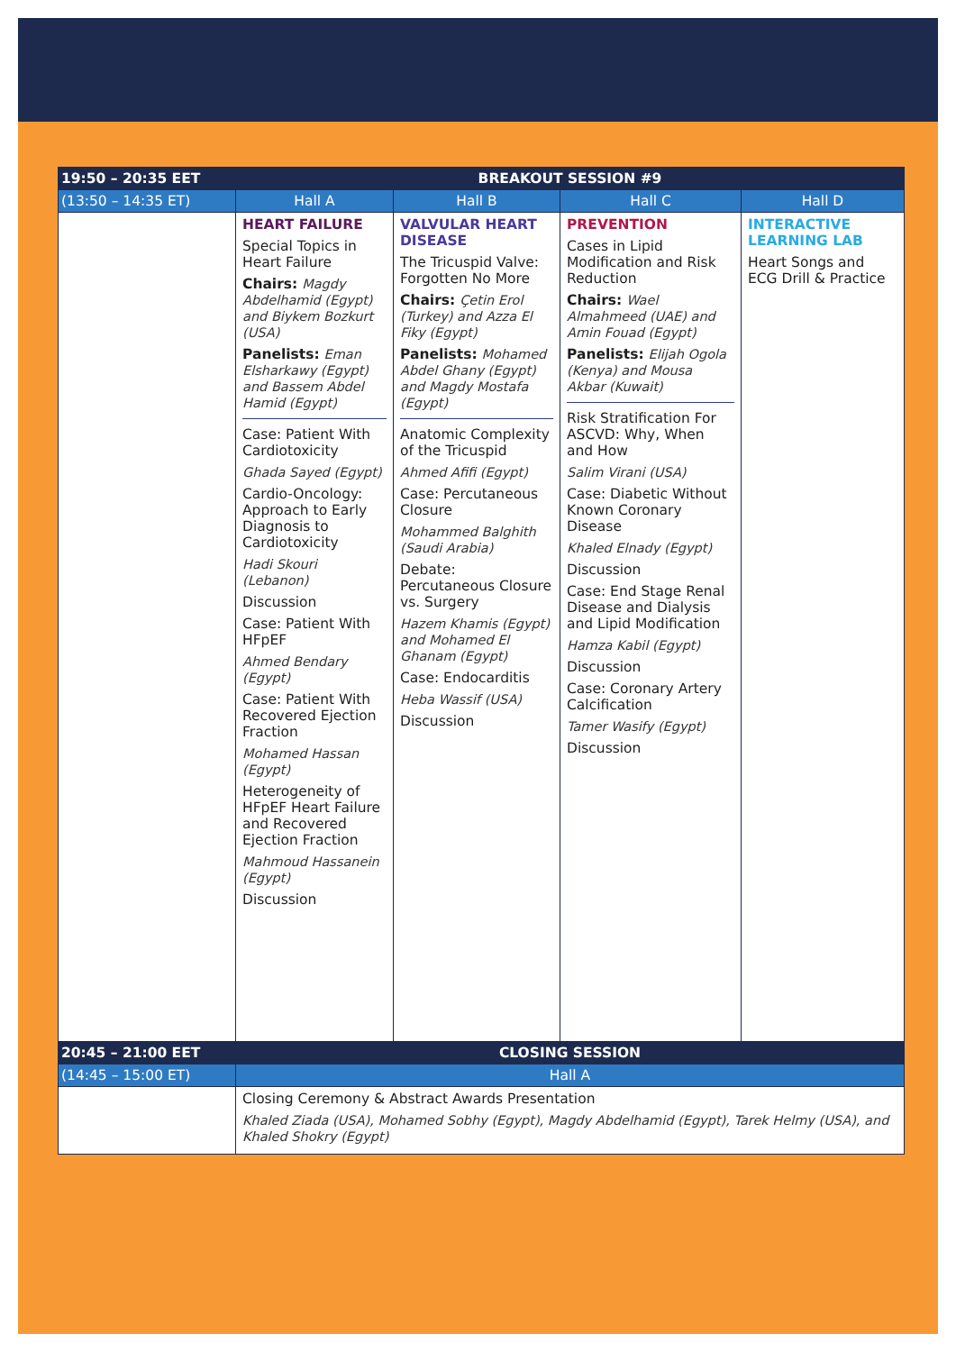| 19:50 – 20:35 EET | BREAKOUT SESSION #9 | | | |
| (13:50 – 14:35 ET) | Hall A | Hall B | Hall C | Hall D |
| | HEART FAILURE Special Topics in Heart Failure Chairs: Magdy Abdelhamid (Egypt) and Biykem Bozkurt (USA) Panelists: Eman Elsharkawy (Egypt) and Bassem Abdel Hamid (Egypt) Case: Patient With Cardiotoxicity Ghada Sayed (Egypt) Cardio-Oncology: Approach to Early Diagnosis to Cardiotoxicity Hadi Skouri (Lebanon) Discussion Case: Patient With HFpEF Ahmed Bendary (Egypt) Case: Patient With Recovered Ejection Fraction Mohamed Hassan (Egypt) Heterogeneity of HFpEF Heart Failure and Recovered Ejection Fraction Mahmoud Hassanein (Egypt) Discussion | VALVULAR HEART DISEASE The Tricuspid Valve: Forgotten No More Chairs: Çetin Erol (Turkey) and Azza El Fiky (Egypt) Panelists: Mohamed Abdel Ghany (Egypt) and Magdy Mostafa (Egypt) Anatomic Complexity of the Tricuspid Ahmed Afifi (Egypt) Case: Percutaneous Closure Mohammed Balghith (Saudi Arabia) Debate: Percutaneous Closure vs. Surgery Hazem Khamis (Egypt) and Mohamed El Ghanam (Egypt) Case: Endocarditis Heba Wassif (USA) Discussion | PREVENTION Cases in Lipid Modification and Risk Reduction Chairs: Wael Almahmeed (UAE) and Amin Fouad (Egypt) Panelists: Elijah Ogola (Kenya) and Mousa Akbar (Kuwait) Risk Stratification For ASCVD: Why, When and How Salim Virani (USA) Case: Diabetic Without Known Coronary Disease Khaled Elnady (Egypt) Discussion Case: End Stage Renal Disease and Dialysis and Lipid Modification Hamza Kabil (Egypt) Discussion Case: Coronary Artery Calcification Tamer Wasify (Egypt) Discussion | INTERACTIVE LEARNING LAB Heart Songs and ECG Drill & Practice |
| 20:45 – 21:00 EET | CLOSING SESSION | | | |
| (14:45 – 15:00 ET) | Hall A | | | |
| | Closing Ceremony & Abstract Awards Presentation Khaled Ziada (USA), Mohamed Sobhy (Egypt), Magdy Abdelhamid (Egypt), Tarek Helmy (USA), and Khaled Shokry (Egypt) | | | |